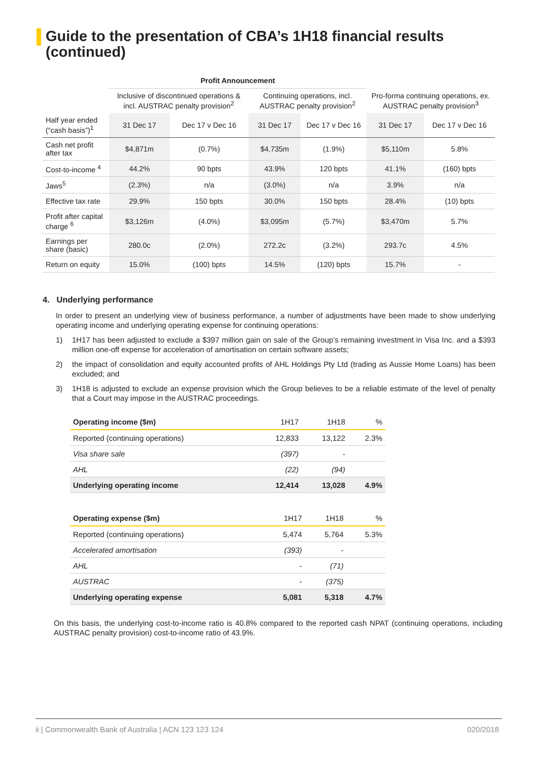Guide to the presentation of CBA’s 1H18 financial results (continued)
| | Profit Announcement | | | | | |
| --- | --- | --- | --- | --- | --- | --- |
| | Inclusive of discontinued operations & incl. AUSTRAC penalty provision<sup>2</sup> | | Continuing operations, incl. AUSTRAC penalty provision<sup>2</sup> | | Pro-forma continuing operations, ex. AUSTRAC penalty provision<sup>3</sup> | |
| Half year ended (“cash basis”)<sup>1</sup> | 31 Dec 17 | Dec 17 v Dec 16 | 31 Dec 17 | Dec 17 v Dec 16 | 31 Dec 17 | Dec 17 v Dec 16 |
| Cash net profit after tax | $4,871m | (0.7%) | $4,735m | (1.9%) | $5,110m | 5.8% |
| Cost-to-income <sup>4</sup> | 44.2% | 90 bpts | 43.9% | 120 bpts | 41.1% | (160) bpts |
| Jaws<sup>5</sup> | (2.3%) | n/a | (3.0%) | n/a | 3.9% | n/a |
| Effective tax rate | 29.9% | 150 bpts | 30.0% | 150 bpts | 28.4% | (10) bpts |
| Profit after capital charge <sup>6</sup> | $3,126m | (4.0%) | $3,095m | (5.7%) | $3,470m | 5.7% |
| Earnings per share (basic) | 280.0c | (2.0%) | 272.2c | (3.2%) | 293.7c | 4.5% |
| Return on equity | 15.0% | (100) bpts | 14.5% | (120) bpts | 15.7% | - |
4. Underlying performance
In order to present an underlying view of business performance, a number of adjustments have been made to show underlying operating income and underlying operating expense for continuing operations:
1) 1H17 has been adjusted to exclude a $397 million gain on sale of the Group’s remaining investment in Visa Inc. and a $393 million one-off expense for acceleration of amortisation on certain software assets;
2) the impact of consolidation and equity accounted profits of AHL Holdings Pty Ltd (trading as Aussie Home Loans) has been excluded; and
3) 1H18 is adjusted to exclude an expense provision which the Group believes to be a reliable estimate of the level of penalty that a Court may impose in the AUSTRAC proceedings.
| Operating income ($m) | 1H17 | 1H18 | % |
| Reported (continuing operations) | 12,833 | 13,122 | 2.3% |
| Visa share sale | (397) | - | |
| AHL | (22) | (94) | |
| Underlying operating income | 12,414 | 13,028 | 4.9% |
| Operating expense ($m) | 1H17 | 1H18 | % |
| Reported (continuing operations) | 5,474 | 5,764 | 5.3% |
| Accelerated amortisation | (393) | - | |
| AHL | - | (71) | |
| AUSTRAC | - | (375) | |
| Underlying operating expense | 5,081 | 5,318 | 4.7% |
On this basis, the underlying cost-to-income ratio is 40.8% compared to the reported cash NPAT (continuing operations, including AUSTRAC penalty provision) cost-to-income ratio of 43.9%.
ii | Commonwealth Bank of Australia | ACN 123 123 124 020/2018